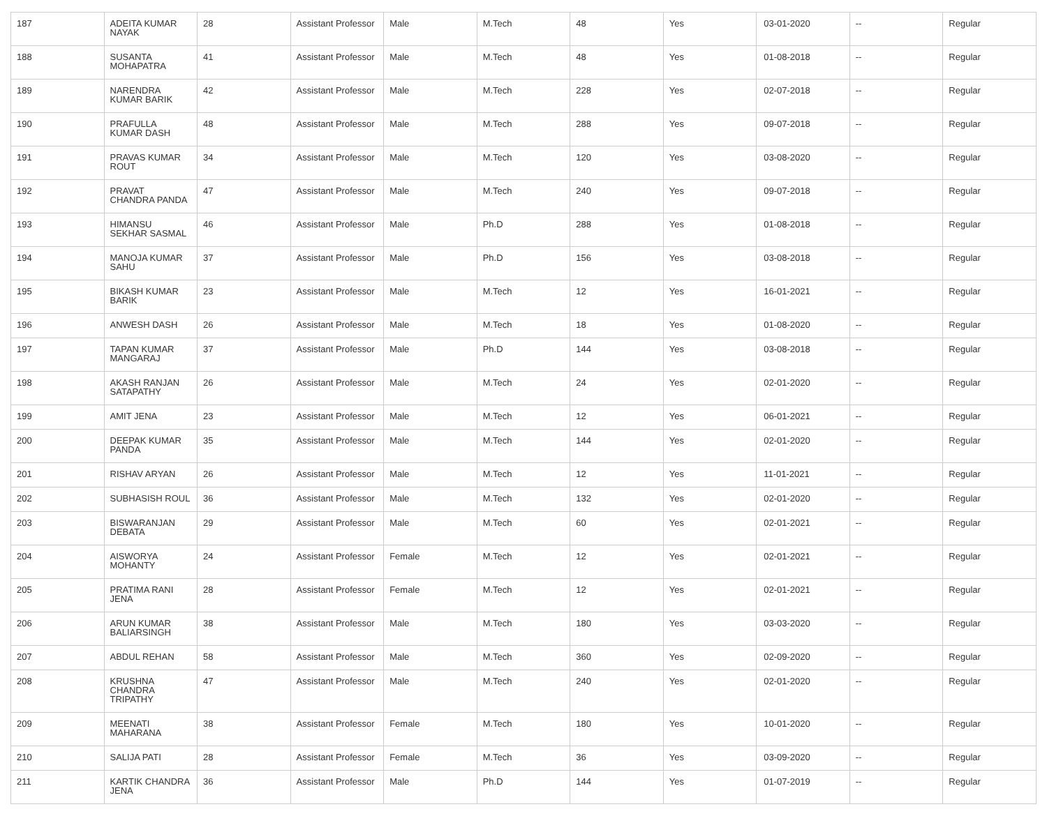| 187 | ADEITA KUMAR NAYAK | 28 | Assistant Professor | Male | M.Tech | 48 | Yes | 03-01-2020 | -- | Regular |
| 188 | SUSANTA MOHAPATRA | 41 | Assistant Professor | Male | M.Tech | 48 | Yes | 01-08-2018 | -- | Regular |
| 189 | NARENDRA KUMAR BARIK | 42 | Assistant Professor | Male | M.Tech | 228 | Yes | 02-07-2018 | -- | Regular |
| 190 | PRAFULLA KUMAR DASH | 48 | Assistant Professor | Male | M.Tech | 288 | Yes | 09-07-2018 | -- | Regular |
| 191 | PRAVAS KUMAR ROUT | 34 | Assistant Professor | Male | M.Tech | 120 | Yes | 03-08-2020 | -- | Regular |
| 192 | PRAVAT CHANDRA PANDA | 47 | Assistant Professor | Male | M.Tech | 240 | Yes | 09-07-2018 | -- | Regular |
| 193 | HIMANSU SEKHAR SASMAL | 46 | Assistant Professor | Male | Ph.D | 288 | Yes | 01-08-2018 | -- | Regular |
| 194 | MANOJA KUMAR SAHU | 37 | Assistant Professor | Male | Ph.D | 156 | Yes | 03-08-2018 | -- | Regular |
| 195 | BIKASH KUMAR BARIK | 23 | Assistant Professor | Male | M.Tech | 12 | Yes | 16-01-2021 | -- | Regular |
| 196 | ANWESH DASH | 26 | Assistant Professor | Male | M.Tech | 18 | Yes | 01-08-2020 | -- | Regular |
| 197 | TAPAN KUMAR MANGARAJ | 37 | Assistant Professor | Male | Ph.D | 144 | Yes | 03-08-2018 | -- | Regular |
| 198 | AKASH RANJAN SATAPATHY | 26 | Assistant Professor | Male | M.Tech | 24 | Yes | 02-01-2020 | -- | Regular |
| 199 | AMIT JENA | 23 | Assistant Professor | Male | M.Tech | 12 | Yes | 06-01-2021 | -- | Regular |
| 200 | DEEPAK KUMAR PANDA | 35 | Assistant Professor | Male | M.Tech | 144 | Yes | 02-01-2020 | -- | Regular |
| 201 | RISHAV ARYAN | 26 | Assistant Professor | Male | M.Tech | 12 | Yes | 11-01-2021 | -- | Regular |
| 202 | SUBHASISH ROUL | 36 | Assistant Professor | Male | M.Tech | 132 | Yes | 02-01-2020 | -- | Regular |
| 203 | BISWARANJAN DEBATA | 29 | Assistant Professor | Male | M.Tech | 60 | Yes | 02-01-2021 | -- | Regular |
| 204 | AISWORYA MOHANTY | 24 | Assistant Professor | Female | M.Tech | 12 | Yes | 02-01-2021 | -- | Regular |
| 205 | PRATIMA RANI JENA | 28 | Assistant Professor | Female | M.Tech | 12 | Yes | 02-01-2021 | -- | Regular |
| 206 | ARUN KUMAR BALIARSINGH | 38 | Assistant Professor | Male | M.Tech | 180 | Yes | 03-03-2020 | -- | Regular |
| 207 | ABDUL REHAN | 58 | Assistant Professor | Male | M.Tech | 360 | Yes | 02-09-2020 | -- | Regular |
| 208 | KRUSHNA CHANDRA TRIPATHY | 47 | Assistant Professor | Male | M.Tech | 240 | Yes | 02-01-2020 | -- | Regular |
| 209 | MEENATI MAHARANA | 38 | Assistant Professor | Female | M.Tech | 180 | Yes | 10-01-2020 | -- | Regular |
| 210 | SALIJA PATI | 28 | Assistant Professor | Female | M.Tech | 36 | Yes | 03-09-2020 | -- | Regular |
| 211 | KARTIK CHANDRA JENA | 36 | Assistant Professor | Male | Ph.D | 144 | Yes | 01-07-2019 | -- | Regular |